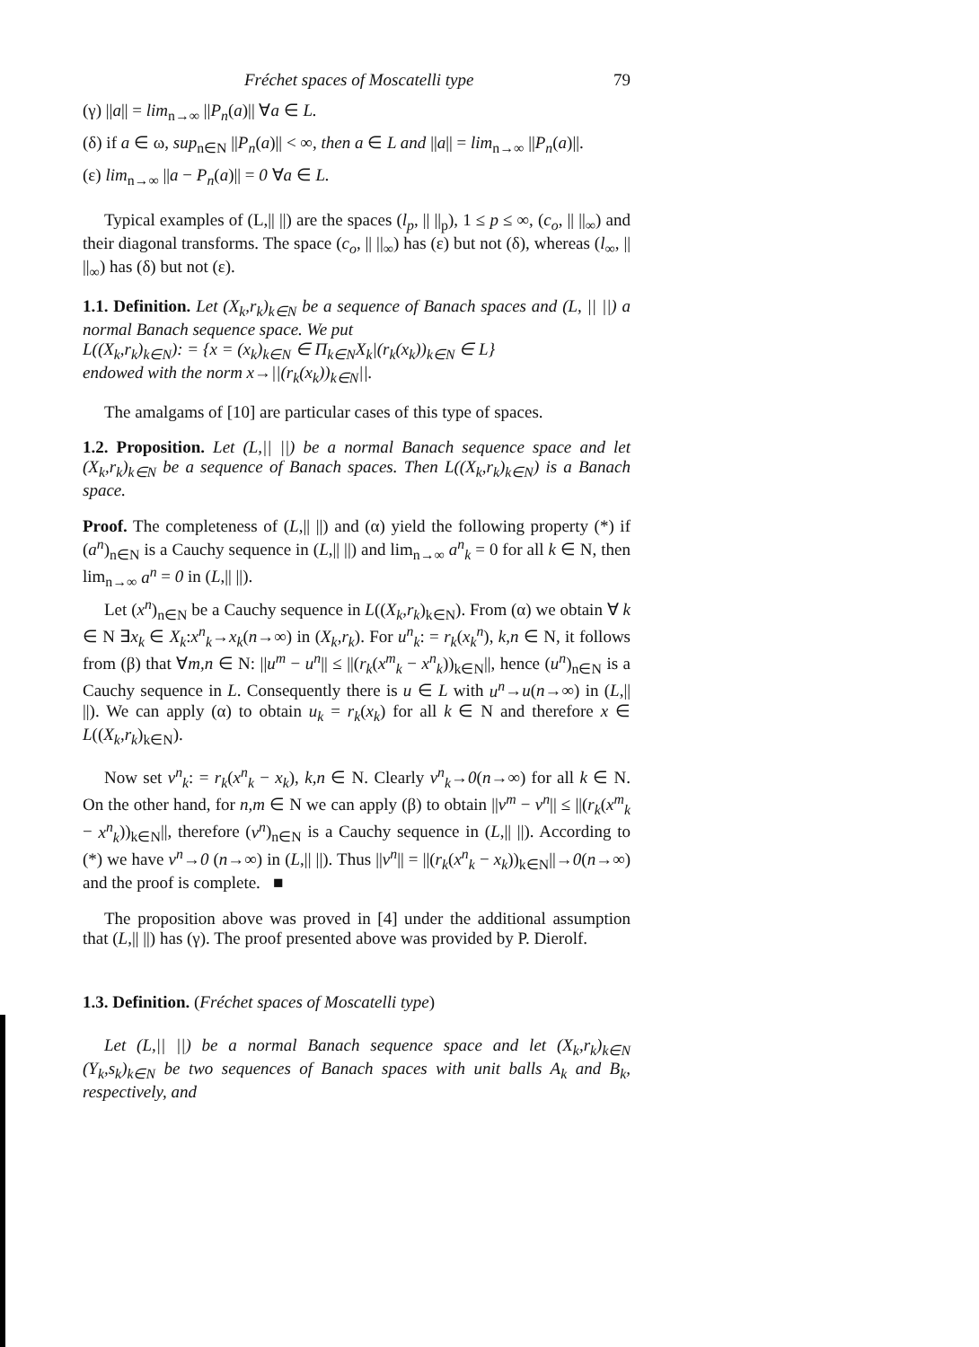Fréchet spaces of Moscatelli type 79
(γ) ||a|| = lim<sub>n→∞</sub> ||P<sub>n</sub>(a)|| ∀a ∈ L.
(δ) if a ∈ ω, sup<sub>n∈N</sub> ||P<sub>n</sub>(a)|| < ∞, then a ∈ L and ||a|| = lim<sub>n→∞</sub> ||P<sub>n</sub>(a)||.
(ε) lim<sub>n→∞</sub> ||a − P<sub>n</sub>(a)|| = 0 ∀a ∈ L.
Typical examples of (L,|| ||) are the spaces (l<sub>p</sub>, || ||<sub>p</sub>), 1 ≤ p ≤ ∞, (c<sub>o</sub>, || ||<sub>∞</sub>) and their diagonal transforms. The space (c<sub>o</sub>, || ||<sub>∞</sub>) has (ε) but not (δ), whereas (l<sub>∞</sub>, || ||<sub>∞</sub>) has (δ) but not (ε).
1.1. Definition. Let (X<sub>k</sub>,r<sub>k</sub>)<sub>k∈N</sub> be a sequence of Banach spaces and (L, || ||) a normal Banach sequence space. We put
L((X<sub>k</sub>,r<sub>k</sub>)<sub>k∈N</sub>): = {x = (x<sub>k</sub>)<sub>k∈N</sub> ∈ Π<sub>k∈N</sub>X<sub>k</sub>|(r<sub>k</sub>(x<sub>k</sub>))<sub>k∈N</sub> ∈ L}
endowed with the norm x→||(r<sub>k</sub>(x<sub>k</sub>))<sub>k∈N</sub>||.
The amalgams of [10] are particular cases of this type of spaces.
1.2. Proposition. Let (L,|| ||) be a normal Banach sequence space and let (X<sub>k</sub>,r<sub>k</sub>)<sub>k∈N</sub> be a sequence of Banach spaces. Then L((X<sub>k</sub>,r<sub>k</sub>)<sub>k∈N</sub>) is a Banach space.
Proof. The completeness of (L,|| ||) and (α) yield the following property (*) if (a<sup>n</sup>)<sub>n∈N</sub> is a Cauchy sequence in (L,|| ||) and lim<sub>n→∞</sub> a<sup>n</sup><sub>k</sub> = 0 for all k ∈ N, then lim<sub>n→∞</sub> a<sup>n</sup> = 0 in (L,|| ||).
Let (x<sup>n</sup>)<sub>n∈N</sub> be a Cauchy sequence in L((X<sub>k</sub>,r<sub>k</sub>)<sub>k∈N</sub>). From (α) we obtain ∀ k ∈ N ∃x<sub>k</sub> ∈ X<sub>k</sub>:x<sup>n</sup><sub>k</sub>→x<sub>k</sub>(n→∞) in (X<sub>k</sub>,r<sub>k</sub>). For u<sup>n</sup><sub>k</sub>: = r<sub>k</sub>(x<sub>k</sub><sup>n</sup>), k,n ∈ N, it follows from (β) that ∀m,n ∈ N: ||u<sup>m</sup> − u<sup>n</sup>|| ≤ ||(r<sub>k</sub>(x<sup>m</sup><sub>k</sub> − x<sup>n</sup><sub>k</sub>))<sub>k∈N</sub>||, hence (u<sup>n</sup>)<sub>n∈N</sub> is a Cauchy sequence in L. Consequently there is u ∈ L with u<sup>n</sup>→u(n→∞) in (L,|| ||). We can apply (α) to obtain u<sub>k</sub> = r<sub>k</sub>(x<sub>k</sub>) for all k ∈ N and therefore x ∈ L((X<sub>k</sub>,r<sub>k</sub>)<sub>k∈N</sub>).
Now set v<sup>n</sup><sub>k</sub>: = r<sub>k</sub>(x<sup>n</sup><sub>k</sub> − x<sub>k</sub>), k,n ∈ N. Clearly v<sup>n</sup><sub>k</sub>→0(n→∞) for all k ∈ N. On the other hand, for n,m ∈ N we can apply (β) to obtain ||v<sup>m</sup> − v<sup>n</sup>|| ≤ ||(r<sub>k</sub>(x<sup>m</sup><sub>k</sub> − x<sup>n</sup><sub>k</sub>))<sub>k∈N</sub>||, therefore (v<sup>n</sup>)<sub>n∈N</sub> is a Cauchy sequence in (L,|| ||). According to (*) we have v<sup>n</sup>→0 (n→∞) in (L,|| ||). Thus ||v<sup>n</sup>|| = ||(r<sub>k</sub>(x<sup>n</sup><sub>k</sub> − x<sub>k</sub>))<sub>k∈N</sub>||→0(n→∞) and the proof is complete. ■
The proposition above was proved in [4] under the additional assumption that (L,|| ||) has (γ). The proof presented above was provided by P. Dierolf.
1.3. Definition. (Fréchet spaces of Moscatelli type)
Let (L,|| ||) be a normal Banach sequence space and let (X<sub>k</sub>,r<sub>k</sub>)<sub>k∈N</sub> (Y<sub>k</sub>,s<sub>k</sub>)<sub>k∈N</sub> be two sequences of Banach spaces with unit balls A<sub>k</sub> and B<sub>k</sub>, respectively, and